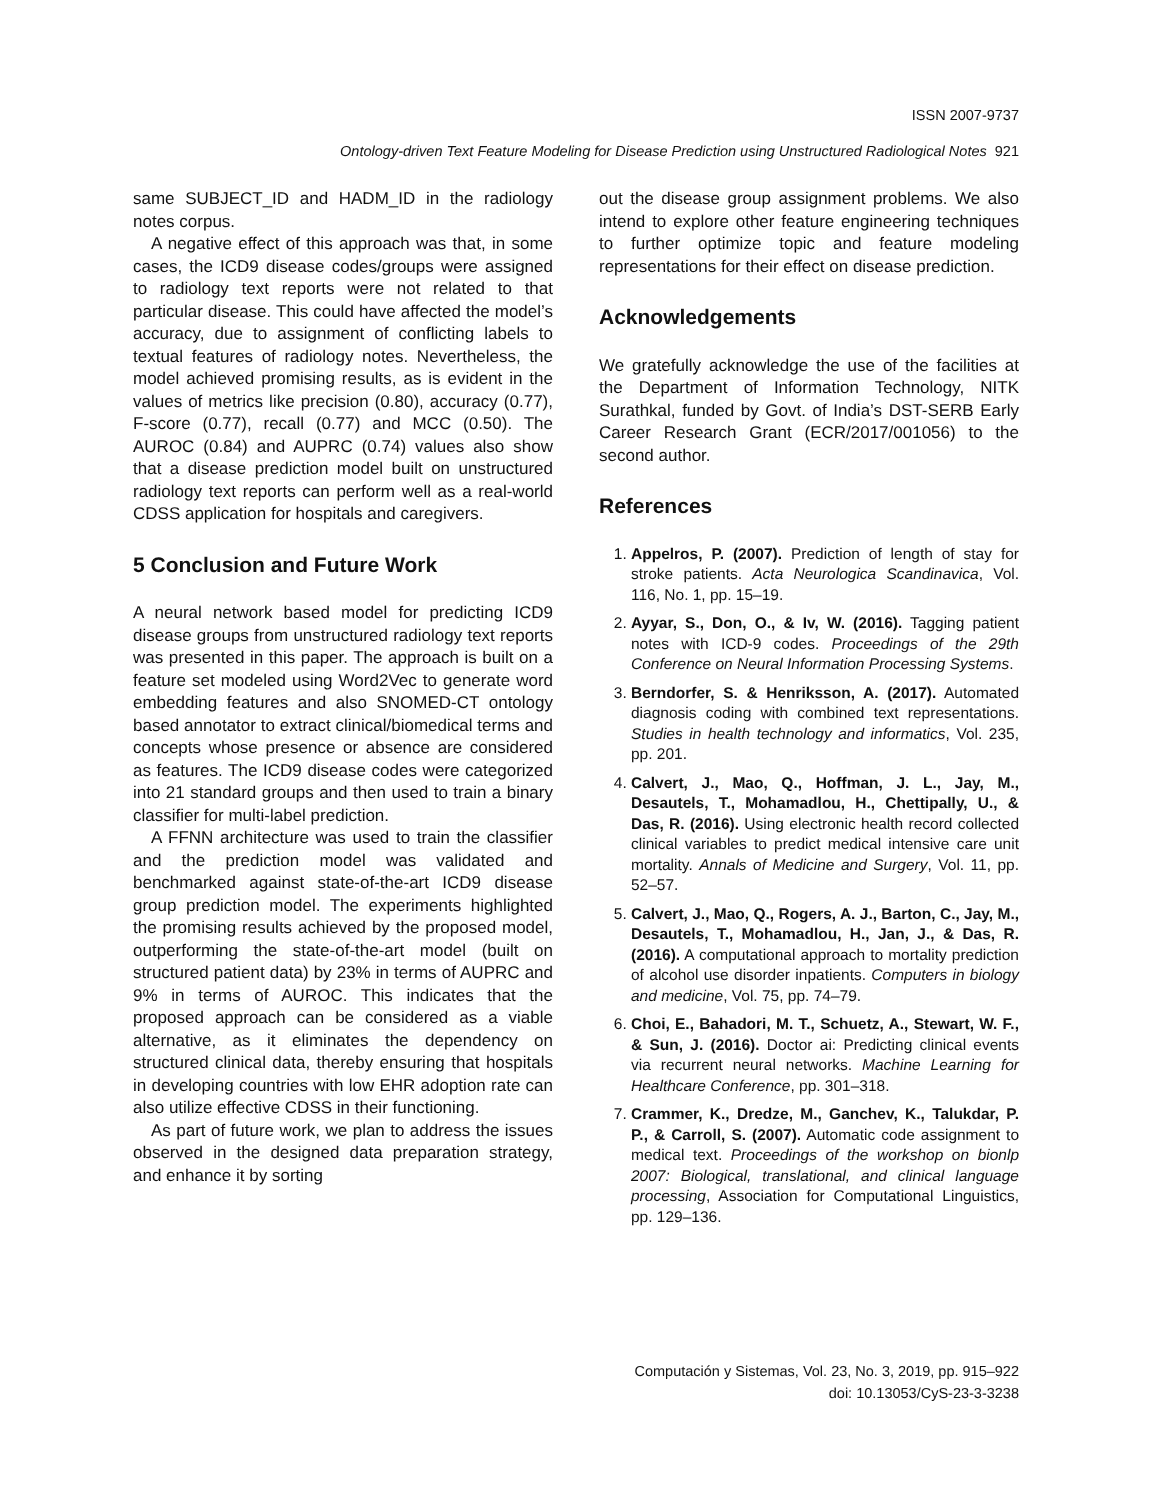ISSN 2007-9737
Ontology-driven Text Feature Modeling for Disease Prediction using Unstructured Radiological Notes 921
same SUBJECT_ID and HADM_ID in the radiology notes corpus.
A negative effect of this approach was that, in some cases, the ICD9 disease codes/groups were assigned to radiology text reports were not related to that particular disease. This could have affected the model’s accuracy, due to assignment of conflicting labels to textual features of radiology notes. Nevertheless, the model achieved promising results, as is evident in the values of metrics like precision (0.80), accuracy (0.77), F-score (0.77), recall (0.77) and MCC (0.50). The AUROC (0.84) and AUPRC (0.74) values also show that a disease prediction model built on unstructured radiology text reports can perform well as a real-world CDSS application for hospitals and caregivers.
5 Conclusion and Future Work
A neural network based model for predicting ICD9 disease groups from unstructured radiology text reports was presented in this paper. The approach is built on a feature set modeled using Word2Vec to generate word embedding features and also SNOMED-CT ontology based annotator to extract clinical/biomedical terms and concepts whose presence or absence are considered as features. The ICD9 disease codes were categorized into 21 standard groups and then used to train a binary classifier for multi-label prediction.
A FFNN architecture was used to train the classifier and the prediction model was validated and benchmarked against state-of-the-art ICD9 disease group prediction model. The experiments highlighted the promising results achieved by the proposed model, outperforming the state-of-the-art model (built on structured patient data) by 23% in terms of AUPRC and 9% in terms of AUROC. This indicates that the proposed approach can be considered as a viable alternative, as it eliminates the dependency on structured clinical data, thereby ensuring that hospitals in developing countries with low EHR adoption rate can also utilize effective CDSS in their functioning.
As part of future work, we plan to address the issues observed in the designed data preparation strategy, and enhance it by sorting
out the disease group assignment problems. We also intend to explore other feature engineering techniques to further optimize topic and feature modeling representations for their effect on disease prediction.
Acknowledgements
We gratefully acknowledge the use of the facilities at the Department of Information Technology, NITK Surathkal, funded by Govt. of India’s DST-SERB Early Career Research Grant (ECR/2017/001056) to the second author.
References
1. Appelros, P. (2007). Prediction of length of stay for stroke patients. Acta Neurologica Scandinavica, Vol. 116, No. 1, pp. 15–19.
2. Ayyar, S., Don, O., & Iv, W. (2016). Tagging patient notes with ICD-9 codes. Proceedings of the 29th Conference on Neural Information Processing Systems.
3. Berndorfer, S. & Henriksson, A. (2017). Automated diagnosis coding with combined text representations. Studies in health technology and informatics, Vol. 235, pp. 201.
4. Calvert, J., Mao, Q., Hoffman, J. L., Jay, M., Desautels, T., Mohamadlou, H., Chettipally, U., & Das, R. (2016). Using electronic health record collected clinical variables to predict medical intensive care unit mortality. Annals of Medicine and Surgery, Vol. 11, pp. 52–57.
5. Calvert, J., Mao, Q., Rogers, A. J., Barton, C., Jay, M., Desautels, T., Mohamadlou, H., Jan, J., & Das, R. (2016). A computational approach to mortality prediction of alcohol use disorder inpatients. Computers in biology and medicine, Vol. 75, pp. 74–79.
6. Choi, E., Bahadori, M. T., Schuetz, A., Stewart, W. F., & Sun, J. (2016). Doctor ai: Predicting clinical events via recurrent neural networks. Machine Learning for Healthcare Conference, pp. 301–318.
7. Crammer, K., Dredze, M., Ganchev, K., Talukdar, P. P., & Carroll, S. (2007). Automatic code assignment to medical text. Proceedings of the workshop on bionlp 2007: Biological, translational, and clinical language processing, Association for Computational Linguistics, pp. 129–136.
Computación y Sistemas, Vol. 23, No. 3, 2019, pp. 915–922
doi: 10.13053/CyS-23-3-3238